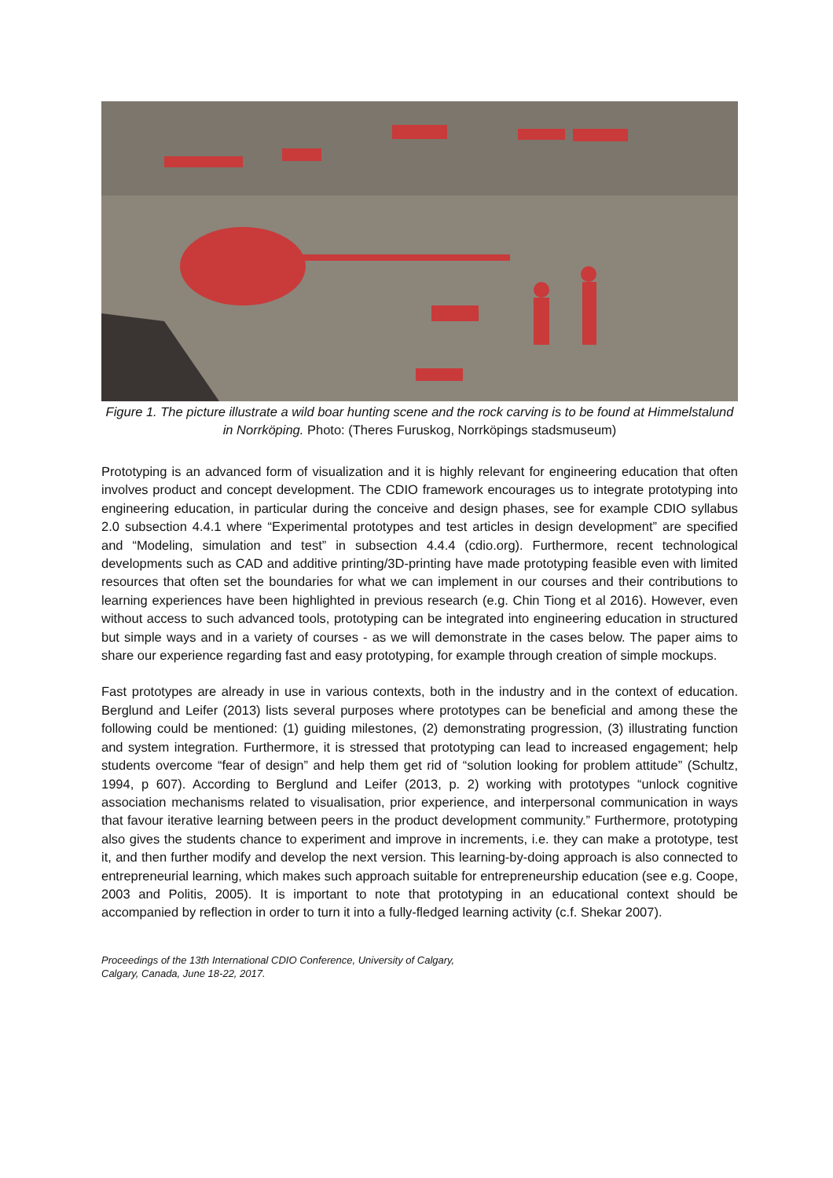Figure 1. The picture illustrate a wild boar hunting scene and the rock carving is to be found at Himmelstalund in Norrköping. Photo: (Theres Furuskog, Norrköpings stadsmuseum)
Prototyping is an advanced form of visualization and it is highly relevant for engineering education that often involves product and concept development. The CDIO framework encourages us to integrate prototyping into engineering education, in particular during the conceive and design phases, see for example CDIO syllabus 2.0 subsection 4.4.1 where “Experimental prototypes and test articles in design development” are specified and “Modeling, simulation and test” in subsection 4.4.4 (cdio.org). Furthermore, recent technological developments such as CAD and additive printing/3D-printing have made prototyping feasible even with limited resources that often set the boundaries for what we can implement in our courses and their contributions to learning experiences have been highlighted in previous research (e.g. Chin Tiong et al 2016). However, even without access to such advanced tools, prototyping can be integrated into engineering education in structured but simple ways and in a variety of courses - as we will demonstrate in the cases below. The paper aims to share our experience regarding fast and easy prototyping, for example through creation of simple mockups.
Fast prototypes are already in use in various contexts, both in the industry and in the context of education. Berglund and Leifer (2013) lists several purposes where prototypes can be beneficial and among these the following could be mentioned: (1) guiding milestones, (2) demonstrating progression, (3) illustrating function and system integration. Furthermore, it is stressed that prototyping can lead to increased engagement; help students overcome “fear of design” and help them get rid of “solution looking for problem attitude” (Schultz, 1994, p 607). According to Berglund and Leifer (2013, p. 2) working with prototypes “unlock cognitive association mechanisms related to visualisation, prior experience, and interpersonal communication in ways that favour iterative learning between peers in the product development community.” Furthermore, prototyping also gives the students chance to experiment and improve in increments, i.e. they can make a prototype, test it, and then further modify and develop the next version. This learning-by-doing approach is also connected to entrepreneurial learning, which makes such approach suitable for entrepreneurship education (see e.g. Coope, 2003 and Politis, 2005). It is important to note that prototyping in an educational context should be accompanied by reflection in order to turn it into a fully-fledged learning activity (c.f. Shekar 2007).
Proceedings of the 13th International CDIO Conference, University of Calgary,
Calgary, Canada, June 18-22, 2017.